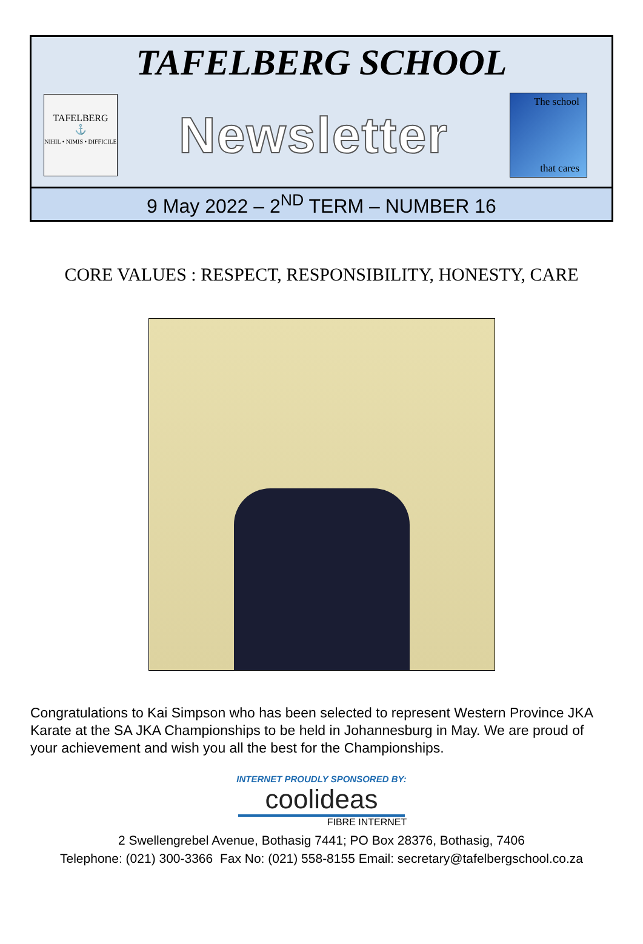TAFELBERG SCHOOL
TAFELBERG
⚓
NIHIL • NIMIS • DIFFICILE
Newsletter
The school
that cares
9 May 2022 – 2<sup>ND</sup> TERM – NUMBER 16
CORE VALUES : RESPECT, RESPONSIBILITY, HONESTY, CARE
Congratulations to Kai Simpson who has been selected to represent Western Province JKA Karate at the SA JKA Championships to be held in Johannesburg in May. We are proud of your achievement and wish you all the best for the Championships.
INTERNET PROUDLY SPONSORED BY:
coolideas
FIBRE INTERNET
2 Swellengrebel Avenue, Bothasig 7441; PO Box 28376, Bothasig, 7406
Telephone: (021) 300-3366 Fax No: (021) 558-8155 Email: secretary@tafelbergschool.co.za